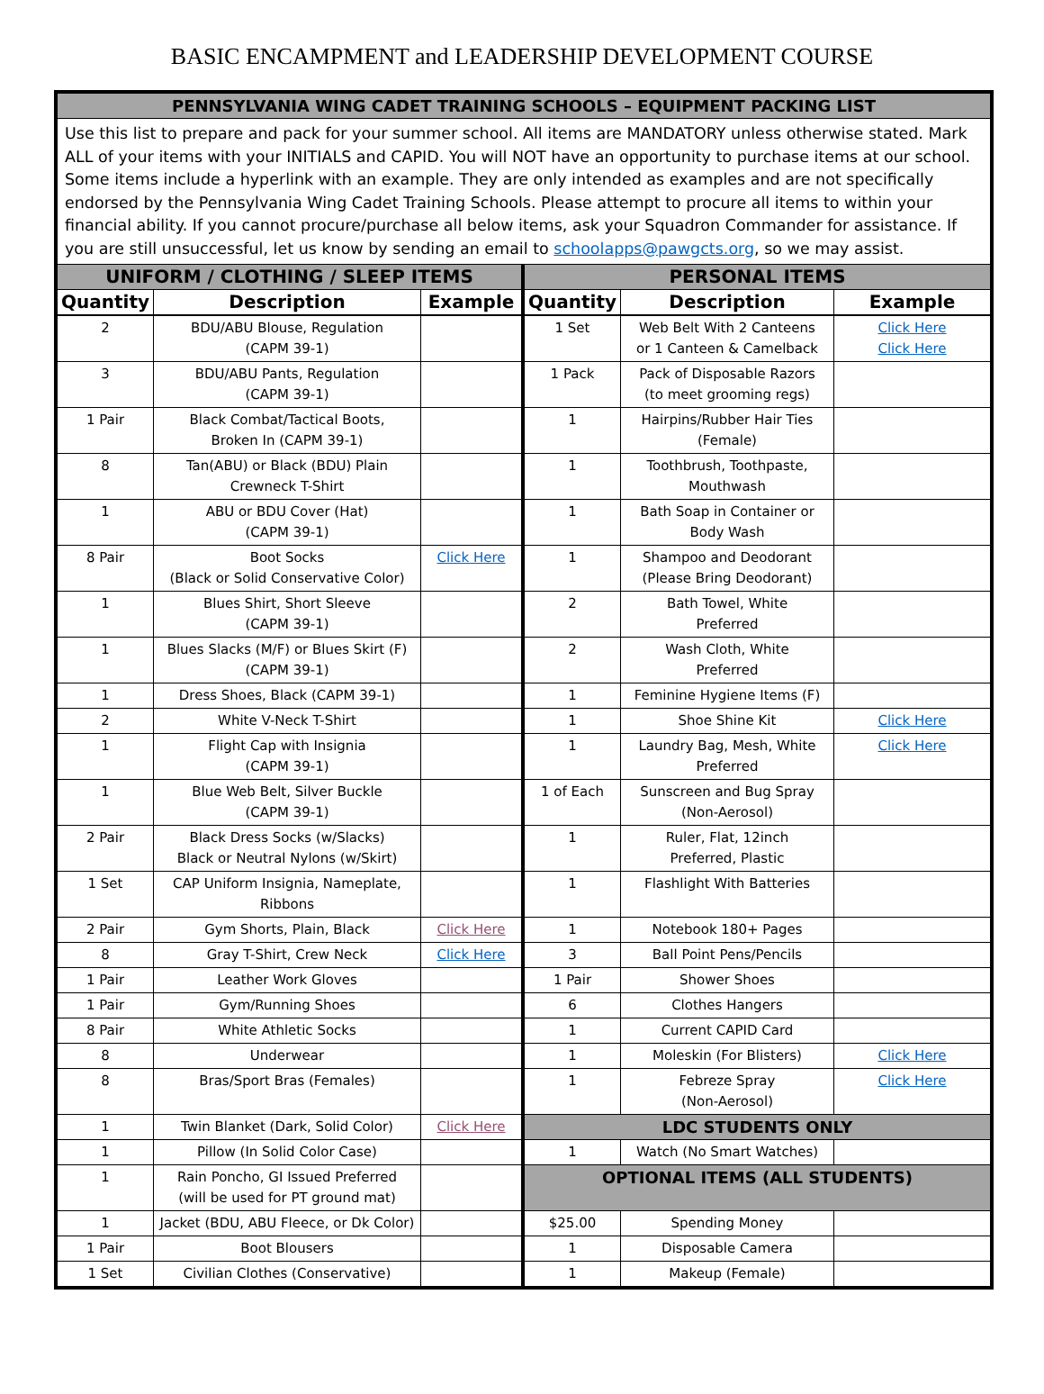BASIC ENCAMPMENT and LEADERSHIP DEVELOPMENT COURSE
| PENNSYLVANIA WING CADET TRAINING SCHOOLS – EQUIPMENT PACKING LIST | | | | | |
| Use this list to prepare and pack for your summer school. All items are MANDATORY unless otherwise stated. Mark ALL of your items with your INITIALS and CAPID. You will NOT have an opportunity to purchase items at our school. Some items include a hyperlink with an example. They are only intended as examples and are not specifically endorsed by the Pennsylvania Wing Cadet Training Schools. Please attempt to procure all items to within your financial ability. If you cannot procure/purchase all below items, ask your Squadron Commander for assistance. If you are still unsuccessful, let us know by sending an email to schoolapps@pawgcts.org , so we may assist. | | | | | |
| UNIFORM / CLOTHING / SLEEP ITEMS | | | PERSONAL ITEMS | | |
| Quantity | Description | Example | Quantity | Description | Example |
| 2 | BDU/ABU Blouse, Regulation (CAPM 39-1) | | 1 Set | Web Belt With 2 Canteens or 1 Canteen & Camelback | Click Here Click Here |
| 3 | BDU/ABU Pants, Regulation (CAPM 39-1) | | 1 Pack | Pack of Disposable Razors (to meet grooming regs) | |
| 1 Pair | Black Combat/Tactical Boots, Broken In (CAPM 39-1) | | 1 | Hairpins/Rubber Hair Ties (Female) | |
| 8 | Tan(ABU) or Black (BDU) Plain Crewneck T-Shirt | | 1 | Toothbrush, Toothpaste, Mouthwash | |
| 1 | ABU or BDU Cover (Hat) (CAPM 39-1) | | 1 | Bath Soap in Container or Body Wash | |
| 8 Pair | Boot Socks (Black or Solid Conservative Color) | Click Here | 1 | Shampoo and Deodorant (Please Bring Deodorant) | |
| 1 | Blues Shirt, Short Sleeve (CAPM 39-1) | | 2 | Bath Towel, White Preferred | |
| 1 | Blues Slacks (M/F) or Blues Skirt (F) (CAPM 39-1) | | 2 | Wash Cloth, White Preferred | |
| 1 | Dress Shoes, Black (CAPM 39-1) | | 1 | Feminine Hygiene Items (F) | |
| 2 | White V-Neck T-Shirt | | 1 | Shoe Shine Kit | Click Here |
| 1 | Flight Cap with Insignia (CAPM 39-1) | | 1 | Laundry Bag, Mesh, White Preferred | Click Here |
| 1 | Blue Web Belt, Silver Buckle (CAPM 39-1) | | 1 of Each | Sunscreen and Bug Spray (Non-Aerosol) | |
| 2 Pair | Black Dress Socks (w/Slacks) Black or Neutral Nylons (w/Skirt) | | 1 | Ruler, Flat, 12inch Preferred, Plastic | |
| 1 Set | CAP Uniform Insignia, Nameplate, Ribbons | | 1 | Flashlight With Batteries | |
| 2 Pair | Gym Shorts, Plain, Black | Click Here | 1 | Notebook 180+ Pages | |
| 8 | Gray T-Shirt, Crew Neck | Click Here | 3 | Ball Point Pens/Pencils | |
| 1 Pair | Leather Work Gloves | | 1 Pair | Shower Shoes | |
| 1 Pair | Gym/Running Shoes | | 6 | Clothes Hangers | |
| 8 Pair | White Athletic Socks | | 1 | Current CAPID Card | |
| 8 | Underwear | | 1 | Moleskin (For Blisters) | Click Here |
| 8 | Bras/Sport Bras (Females) | | 1 | Febreze Spray (Non-Aerosol) | Click Here |
| 1 | Twin Blanket (Dark, Solid Color) | Click Here | LDC STUDENTS ONLY | | |
| 1 | Pillow (In Solid Color Case) | | 1 | Watch (No Smart Watches) | |
| 1 | Rain Poncho, GI Issued Preferred (will be used for PT ground mat) | | OPTIONAL ITEMS (ALL STUDENTS) | | |
| 1 | Jacket (BDU, ABU Fleece, or Dk Color) | | $25.00 | Spending Money | |
| 1 Pair | Boot Blousers | | 1 | Disposable Camera | |
| 1 Set | Civilian Clothes (Conservative) | | 1 | Makeup (Female) | |